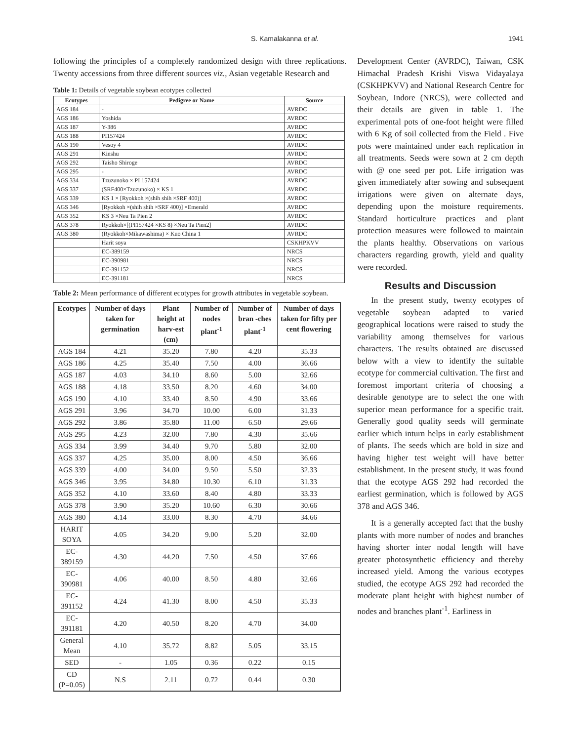S. Kamalakanna et al. 1941
following the principles of a completely randomized design with three replications. Twenty accessions from three different sources viz., Asian vegetable Research and
Table 1: Details of vegetable soybean ecotypes collected
| Ecotypes | Pedigree or Name | Source |
| --- | --- | --- |
| AGS 184 | - | AVRDC |
| AGS 186 | Yoshida | AVRDC |
| AGS 187 | Y-386 | AVRDC |
| AGS 188 | PI157424 | AVRDC |
| AGS 190 | Vesoy 4 | AVRDC |
| AGS 291 | Kinshu | AVRDC |
| AGS 292 | Taisho Shiroge | AVRDC |
| AGS 295 | - | AVRDC |
| AGS 334 | Tzuzunoko × PI 157424 | AVRDC |
| AGS 337 | (SRF400×Tzuzunoko) × KS 1 | AVRDC |
| AGS 339 | KS 1 × [Ryokkoh ×(shih shih ×SRF 400)] | AVRDC |
| AGS 346 | [Ryokkoh ×(shih shih ×SRF 400)] ×Emerald | AVRDC |
| AGS 352 | KS 3 ×Neu Ta Pien 2 | AVRDC |
| AGS 378 | Ryokkoh×[(PI157424 ×KS 8) ×Neu Ta Pien2] | AVRDC |
| AGS 380 | (Ryokkoh×Mikawashima) × Kuo China 1 | AVRDC |
| | Harit soya | CSKHPKVV |
| | EC-389159 | NRCS |
| | EC-390981 | NRCS |
| | EC-391152 | NRCS |
| | EC-391181 | NRCS |
Table 2: Mean performance of different ecotypes for growth attributes in vegetable soybean.
| Ecotypes | Number of days taken for germination | Plant height at harv-est (cm) | Number of nodes plant<sup>-1</sup> | Number of bran -ches plant<sup>-1</sup> | Number of days taken for fifty per cent flowering |
| --- | --- | --- | --- | --- | --- |
| AGS 184 | 4.21 | 35.20 | 7.80 | 4.20 | 35.33 |
| AGS 186 | 4.25 | 35.40 | 7.50 | 4.00 | 36.66 |
| AGS 187 | 4.03 | 34.10 | 8.60 | 5.00 | 32.66 |
| AGS 188 | 4.18 | 33.50 | 8.20 | 4.60 | 34.00 |
| AGS 190 | 4.10 | 33.40 | 8.50 | 4.90 | 33.66 |
| AGS 291 | 3.96 | 34.70 | 10.00 | 6.00 | 31.33 |
| AGS 292 | 3.86 | 35.80 | 11.00 | 6.50 | 29.66 |
| AGS 295 | 4.23 | 32.00 | 7.80 | 4.30 | 35.66 |
| AGS 334 | 3.99 | 34.40 | 9.70 | 5.80 | 32.00 |
| AGS 337 | 4.25 | 35.00 | 8.00 | 4.50 | 36.66 |
| AGS 339 | 4.00 | 34.00 | 9.50 | 5.50 | 32.33 |
| AGS 346 | 3.95 | 34.80 | 10.30 | 6.10 | 31.33 |
| AGS 352 | 4.10 | 33.60 | 8.40 | 4.80 | 33.33 |
| AGS 378 | 3.90 | 35.20 | 10.60 | 6.30 | 30.66 |
| AGS 380 | 4.14 | 33.00 | 8.30 | 4.70 | 34.66 |
| HARIT SOYA | 4.05 | 34.20 | 9.00 | 5.20 | 32.00 |
| EC-389159 | 4.30 | 44.20 | 7.50 | 4.50 | 37.66 |
| EC-390981 | 4.06 | 40.00 | 8.50 | 4.80 | 32.66 |
| EC-391152 | 4.24 | 41.30 | 8.00 | 4.50 | 35.33 |
| EC-391181 | 4.20 | 40.50 | 8.20 | 4.70 | 34.00 |
| General Mean | 4.10 | 35.72 | 8.82 | 5.05 | 33.15 |
| SED | - | 1.05 | 0.36 | 0.22 | 0.15 |
| CD (P=0.05) | N.S | 2.11 | 0.72 | 0.44 | 0.30 |
Development Center (AVRDC), Taiwan, CSK Himachal Pradesh Krishi Viswa Vidayalaya (CSKHPKVV) and National Research Centre for Soybean, Indore (NRCS), were collected and their details are given in table 1. The experimental pots of one-foot height were filled with 6 Kg of soil collected from the Field . Five pots were maintained under each replication in all treatments. Seeds were sown at 2 cm depth with @ one seed per pot. Life irrigation was given immediately after sowing and subsequent irrigations were given on alternate days, depending upon the moisture requirements. Standard horticulture practices and plant protection measures were followed to maintain the plants healthy. Observations on various characters regarding growth, yield and quality were recorded.
Results and Discussion
In the present study, twenty ecotypes of vegetable soybean adapted to varied geographical locations were raised to study the variability among themselves for various characters. The results obtained are discussed below with a view to identify the suitable ecotype for commercial cultivation. The first and foremost important criteria of choosing a desirable genotype are to select the one with superior mean performance for a specific trait. Generally good quality seeds will germinate earlier which inturn helps in early establishment of plants. The seeds which are bold in size and having higher test weight will have better establishment. In the present study, it was found that the ecotype AGS 292 had recorded the earliest germination, which is followed by AGS 378 and AGS 346.
It is a generally accepted fact that the bushy plants with more number of nodes and branches having shorter inter nodal length will have greater photosynthetic efficiency and thereby increased yield. Among the various ecotypes studied, the ecotype AGS 292 had recorded the moderate plant height with highest number of nodes and branches plant<sup>-1</sup>. Earliness in